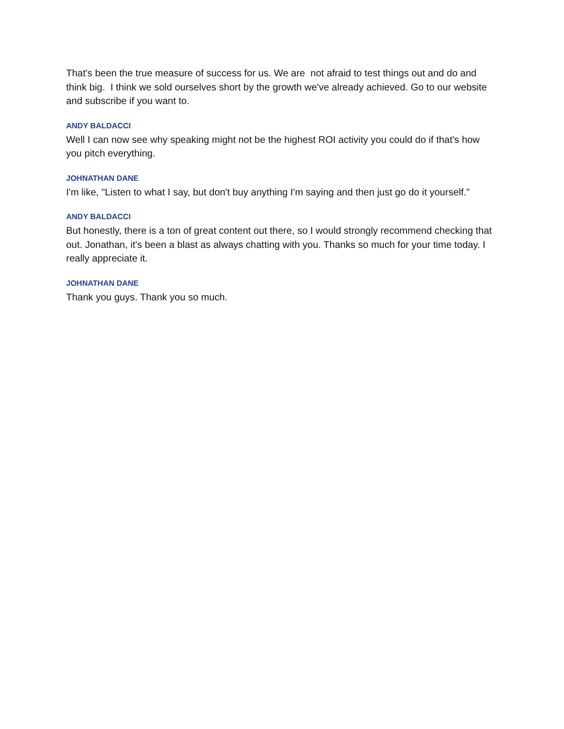That's been the true measure of success for us. We are not afraid to test things out and do and think big. I think we sold ourselves short by the growth we've already achieved. Go to our website and subscribe if you want to.
ANDY BALDACCI
Well I can now see why speaking might not be the highest ROI activity you could do if that's how you pitch everything.
JOHNATHAN DANE
I'm like, "Listen to what I say, but don't buy anything I'm saying and then just go do it yourself."
ANDY BALDACCI
But honestly, there is a ton of great content out there, so I would strongly recommend checking that out. Jonathan, it's been a blast as always chatting with you. Thanks so much for your time today. I really appreciate it.
JOHNATHAN DANE
Thank you guys. Thank you so much.